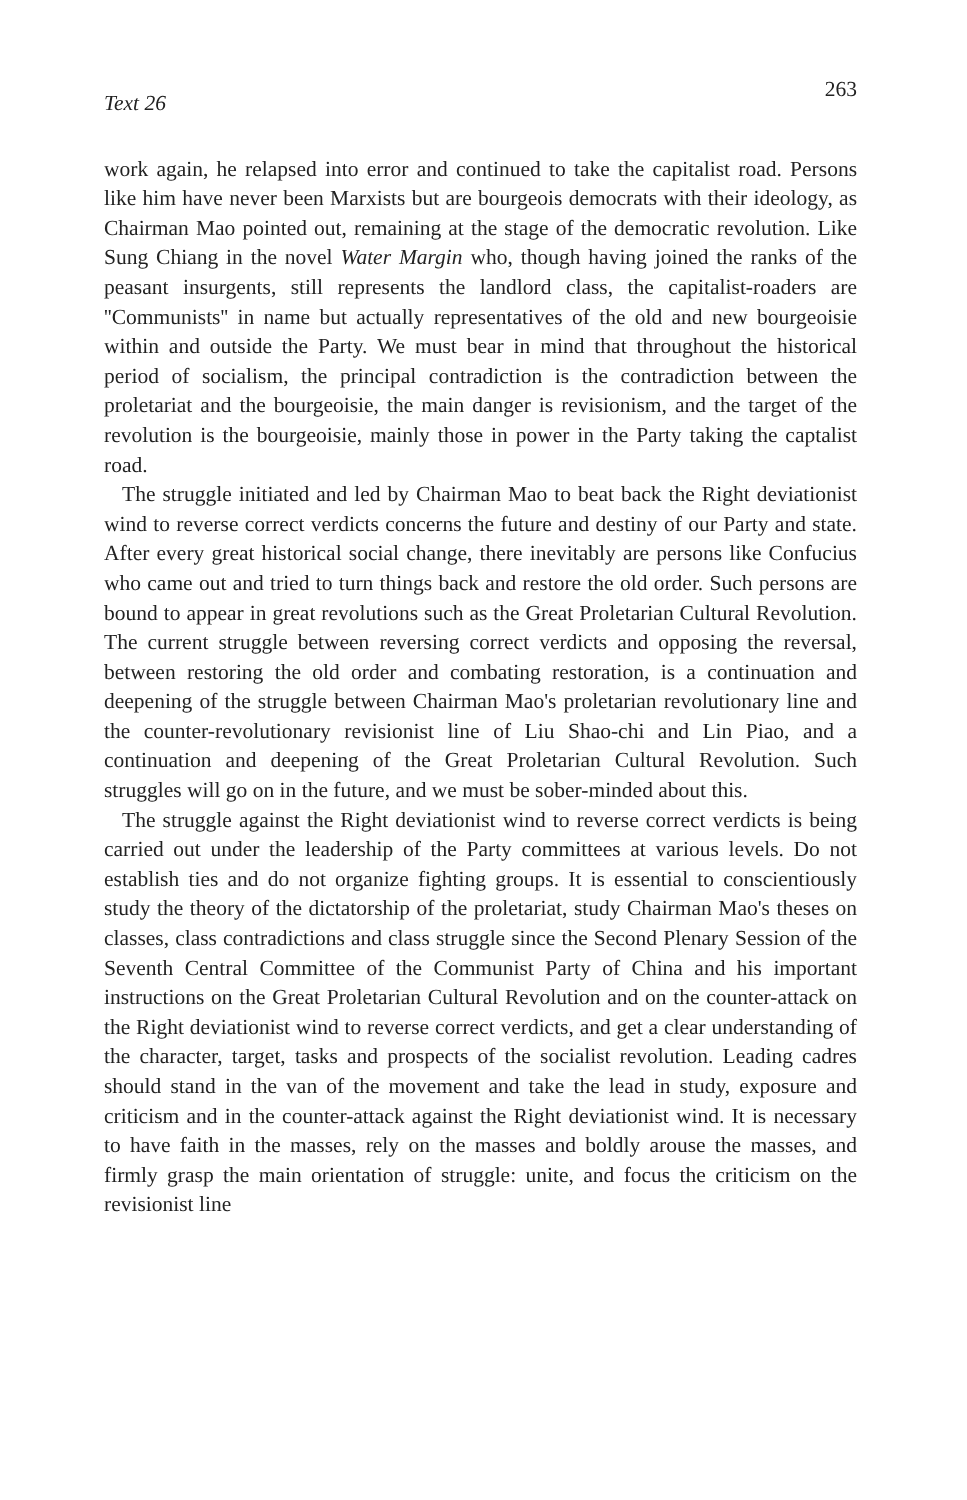Text 26 263
work again, he relapsed into error and continued to take the capitalist road. Persons like him have never been Marxists but are bourgeois democrats with their ideology, as Chairman Mao pointed out, remaining at the stage of the democratic revolution. Like Sung Chiang in the novel Water Margin who, though having joined the ranks of the peasant insurgents, still represents the landlord class, the capitalist-roaders are ''Communists'' in name but actually representatives of the old and new bourgeoisie within and outside the Party. We must bear in mind that throughout the historical period of socialism, the principal contradiction is the contradiction between the proletariat and the bourgeoisie, the main danger is revisionism, and the target of the revolution is the bourgeoisie, mainly those in power in the Party taking the captalist road.
The struggle initiated and led by Chairman Mao to beat back the Right deviationist wind to reverse correct verdicts concerns the future and destiny of our Party and state. After every great historical social change, there inevitably are persons like Confucius who came out and tried to turn things back and restore the old order. Such persons are bound to appear in great revolutions such as the Great Proletarian Cultural Revolution. The current struggle between reversing correct verdicts and opposing the reversal, between restoring the old order and combating restoration, is a continuation and deepening of the struggle between Chairman Mao's proletarian revolutionary line and the counter-revolutionary revisionist line of Liu Shao-chi and Lin Piao, and a continuation and deepening of the Great Proletarian Cultural Revolution. Such struggles will go on in the future, and we must be sober-minded about this.
The struggle against the Right deviationist wind to reverse correct verdicts is being carried out under the leadership of the Party committees at various levels. Do not establish ties and do not organize fighting groups. It is essential to conscientiously study the theory of the dictatorship of the proletariat, study Chairman Mao's theses on classes, class contradictions and class struggle since the Second Plenary Session of the Seventh Central Committee of the Communist Party of China and his important instructions on the Great Proletarian Cultural Revolution and on the counter-attack on the Right deviationist wind to reverse correct verdicts, and get a clear understanding of the character, target, tasks and prospects of the socialist revolution. Leading cadres should stand in the van of the movement and take the lead in study, exposure and criticism and in the counter-attack against the Right deviationist wind. It is necessary to have faith in the masses, rely on the masses and boldly arouse the masses, and firmly grasp the main orientation of struggle: unite, and focus the criticism on the revisionist line